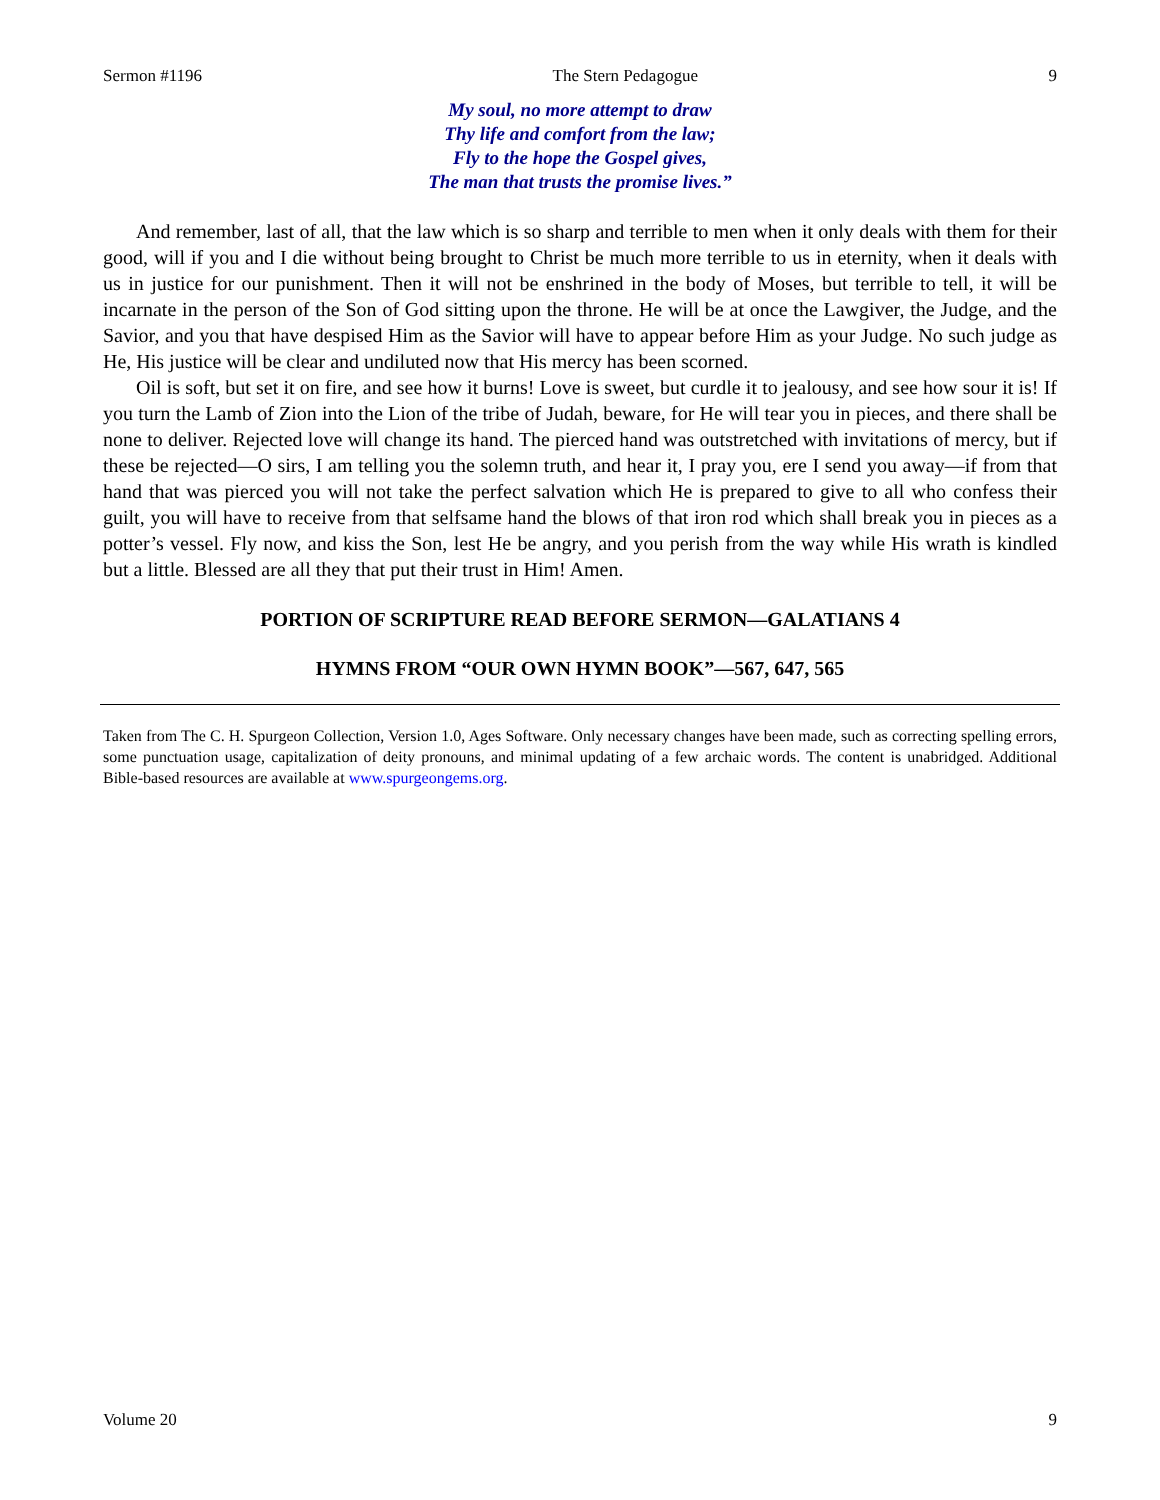Sermon #1196 The Stern Pedagogue 9
My soul, no more attempt to draw
Thy life and comfort from the law;
Fly to the hope the Gospel gives,
The man that trusts the promise lives.”
And remember, last of all, that the law which is so sharp and terrible to men when it only deals with them for their good, will if you and I die without being brought to Christ be much more terrible to us in eternity, when it deals with us in justice for our punishment. Then it will not be enshrined in the body of Moses, but terrible to tell, it will be incarnate in the person of the Son of God sitting upon the throne. He will be at once the Lawgiver, the Judge, and the Savior, and you that have despised Him as the Savior will have to appear before Him as your Judge. No such judge as He, His justice will be clear and undiluted now that His mercy has been scorned.
Oil is soft, but set it on fire, and see how it burns! Love is sweet, but curdle it to jealousy, and see how sour it is! If you turn the Lamb of Zion into the Lion of the tribe of Judah, beware, for He will tear you in pieces, and there shall be none to deliver. Rejected love will change its hand. The pierced hand was outstretched with invitations of mercy, but if these be rejected—O sirs, I am telling you the solemn truth, and hear it, I pray you, ere I send you away—if from that hand that was pierced you will not take the perfect salvation which He is prepared to give to all who confess their guilt, you will have to receive from that selfsame hand the blows of that iron rod which shall break you in pieces as a potter’s vessel. Fly now, and kiss the Son, lest He be angry, and you perish from the way while His wrath is kindled but a little. Blessed are all they that put their trust in Him! Amen.
PORTION OF SCRIPTURE READ BEFORE SERMON—GALATIANS 4
HYMNS FROM “OUR OWN HYMN BOOK”—567, 647, 565
Taken from The C. H. Spurgeon Collection, Version 1.0, Ages Software. Only necessary changes have been made, such as correcting spelling errors, some punctuation usage, capitalization of deity pronouns, and minimal updating of a few archaic words. The content is unabridged. Additional Bible-based resources are available at www.spurgeongems.org.
Volume 20 9